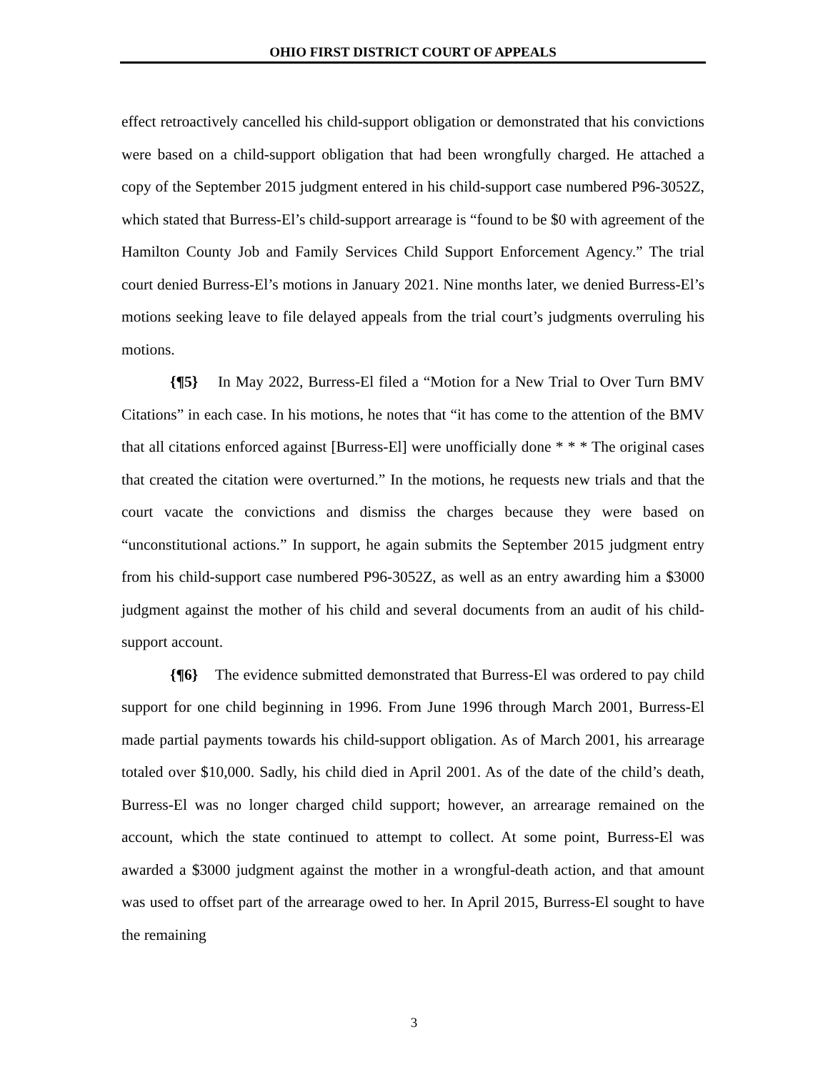OHIO FIRST DISTRICT COURT OF APPEALS
effect retroactively cancelled his child-support obligation or demonstrated that his convictions were based on a child-support obligation that had been wrongfully charged. He attached a copy of the September 2015 judgment entered in his child-support case numbered P96-3052Z, which stated that Burress-El’s child-support arrearage is “found to be $0 with agreement of the Hamilton County Job and Family Services Child Support Enforcement Agency.” The trial court denied Burress-El’s motions in January 2021. Nine months later, we denied Burress-El’s motions seeking leave to file delayed appeals from the trial court’s judgments overruling his motions.
{¶5} In May 2022, Burress-El filed a “Motion for a New Trial to Over Turn BMV Citations” in each case. In his motions, he notes that “it has come to the attention of the BMV that all citations enforced against [Burress-El] were unofficially done * * * The original cases that created the citation were overturned.” In the motions, he requests new trials and that the court vacate the convictions and dismiss the charges because they were based on “unconstitutional actions.” In support, he again submits the September 2015 judgment entry from his child-support case numbered P96-3052Z, as well as an entry awarding him a $3000 judgment against the mother of his child and several documents from an audit of his child-support account.
{¶6} The evidence submitted demonstrated that Burress-El was ordered to pay child support for one child beginning in 1996. From June 1996 through March 2001, Burress-El made partial payments towards his child-support obligation. As of March 2001, his arrearage totaled over $10,000. Sadly, his child died in April 2001. As of the date of the child’s death, Burress-El was no longer charged child support; however, an arrearage remained on the account, which the state continued to attempt to collect. At some point, Burress-El was awarded a $3000 judgment against the mother in a wrongful-death action, and that amount was used to offset part of the arrearage owed to her. In April 2015, Burress-El sought to have the remaining
3